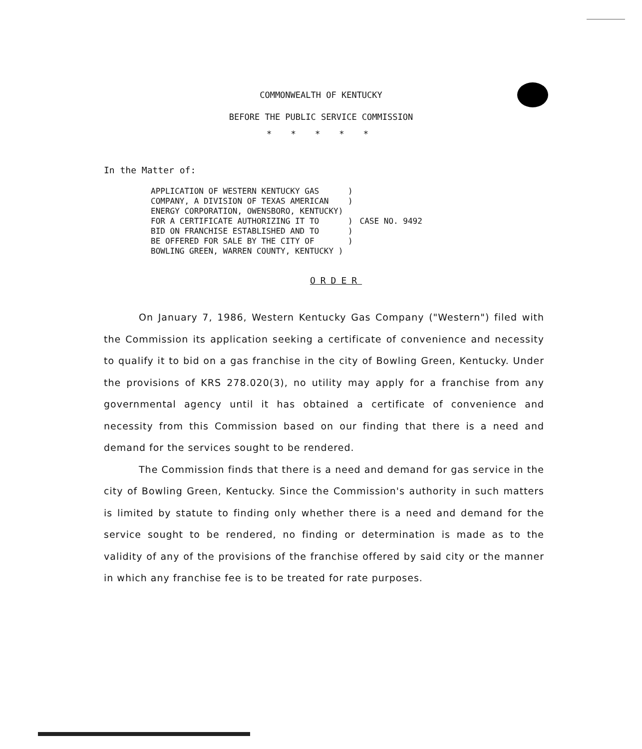COMMONWEALTH OF KENTUCKY
BEFORE THE PUBLIC SERVICE COMMISSION
* * * * *
In the Matter of:
APPLICATION OF WESTERN KENTUCKY GAS      )
COMPANY, A DIVISION OF TEXAS AMERICAN    )
ENERGY CORPORATION, OWENSBORO, KENTUCKY)
FOR A CERTIFICATE AUTHORIZING IT TO      )
BID ON FRANCHISE ESTABLISHED AND TO      )
BE OFFERED FOR SALE BY THE CITY OF       )
BOWLING GREEN, WARREN COUNTY, KENTUCKY )
CASE NO. 9492
ORDER
On January 7, 1986, Western Kentucky Gas Company ("Western") filed with the Commission its application seeking a certificate of convenience and necessity to qualify it to bid on a gas franchise in the city of Bowling Green, Kentucky. Under the provisions of KRS 278.020(3), no utility may apply for a franchise from any governmental agency until it has obtained a certificate of convenience and necessity from this Commission based on our finding that there is a need and demand for the services sought to be rendered.
The Commission finds that there is a need and demand for gas service in the city of Bowling Green, Kentucky. Since the Commission's authority in such matters is limited by statute to finding only whether there is a need and demand for the service sought to be rendered, no finding or determination is made as to the validity of any of the provisions of the franchise offered by said city or the manner in which any franchise fee is to be treated for rate purposes.